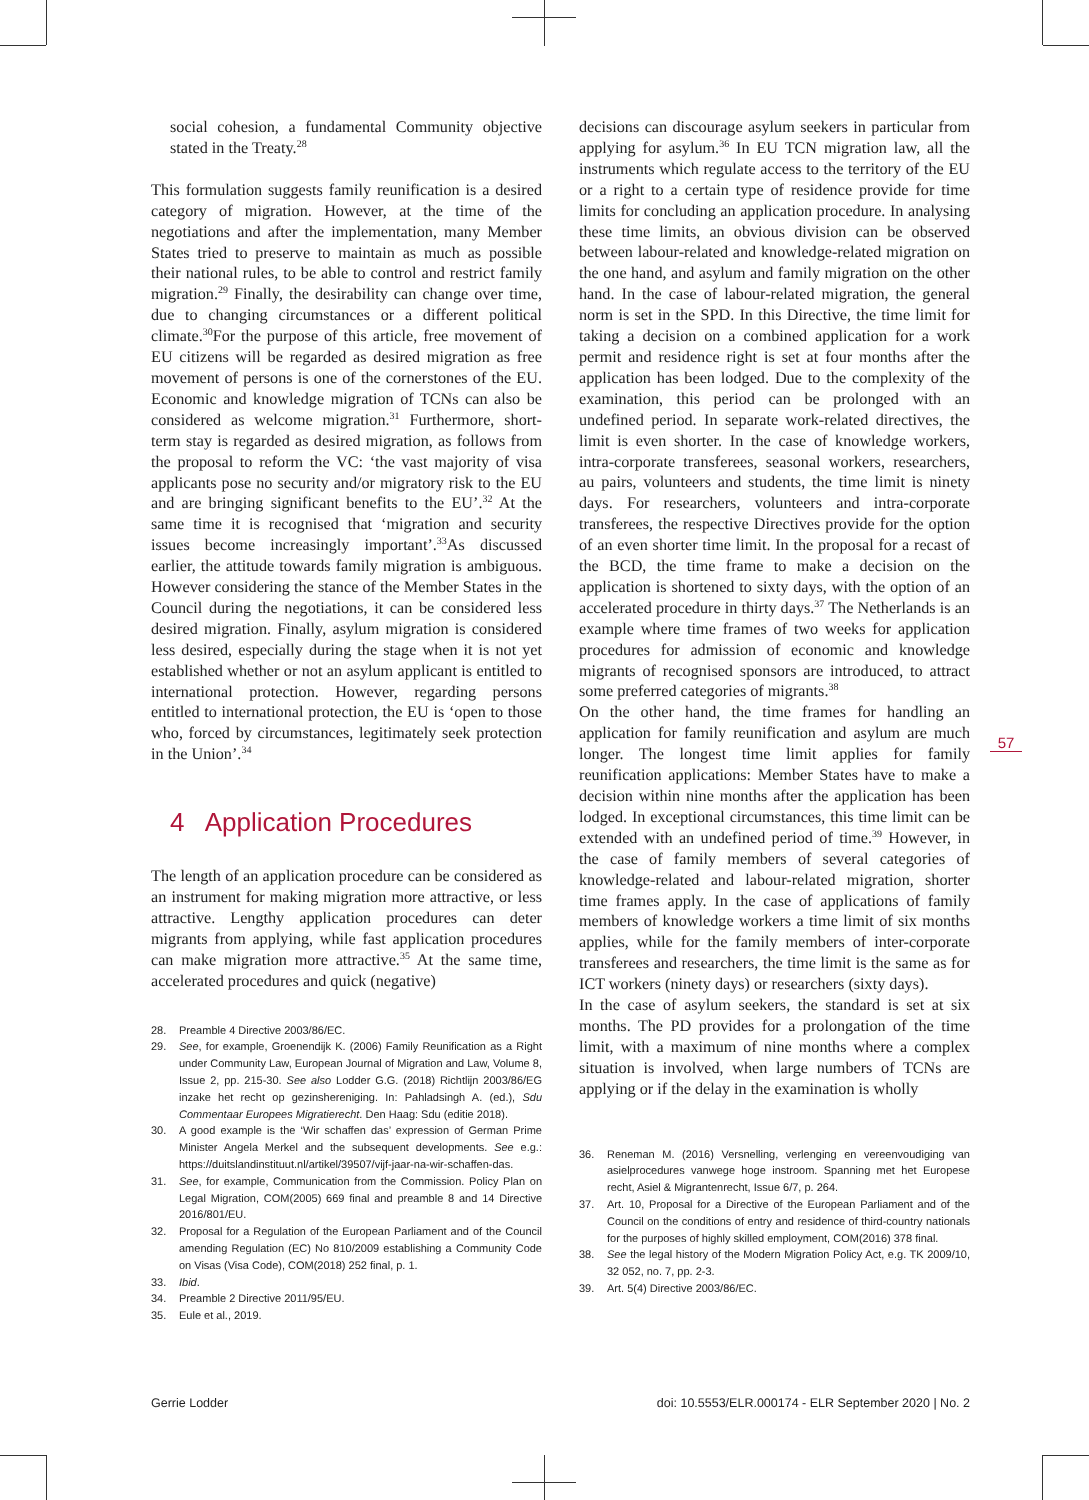social cohesion, a fundamental Community objective stated in the Treaty.<sup>28</sup>
This formulation suggests family reunification is a desired category of migration. However, at the time of the negotiations and after the implementation, many Member States tried to preserve to maintain as much as possible their national rules, to be able to control and restrict family migration.<sup>29</sup> Finally, the desirability can change over time, due to changing circumstances or a different political climate.<sup>30</sup>For the purpose of this article, free movement of EU citizens will be regarded as desired migration as free movement of persons is one of the cornerstones of the EU. Economic and knowledge migration of TCNs can also be considered as welcome migration.<sup>31</sup> Furthermore, short-term stay is regarded as desired migration, as follows from the proposal to reform the VC: ‘the vast majority of visa applicants pose no security and/or migratory risk to the EU and are bringing significant benefits to the EU’.<sup>32</sup> At the same time it is recognised that ‘migration and security issues become increasingly important’.<sup>33</sup>As discussed earlier, the attitude towards family migration is ambiguous. However considering the stance of the Member States in the Council during the negotiations, it can be considered less desired migration. Finally, asylum migration is considered less desired, especially during the stage when it is not yet established whether or not an asylum applicant is entitled to international protection. However, regarding persons entitled to international protection, the EU is ‘open to those who, forced by circumstances, legitimately seek protection in the Union’.<sup>34</sup>
4 Application Procedures
The length of an application procedure can be considered as an instrument for making migration more attractive, or less attractive. Lengthy application procedures can deter migrants from applying, while fast application procedures can make migration more attractive.<sup>35</sup> At the same time, accelerated procedures and quick (negative)
28. Preamble 4 Directive 2003/86/EC.
29. See, for example, Groenendijk K. (2006) Family Reunification as a Right under Community Law, European Journal of Migration and Law, Volume 8, Issue 2, pp. 215-30. See also Lodder G.G. (2018) Richtlijn 2003/86/EG inzake het recht op gezinshereniging. In: Pahladsingh A. (ed.), Sdu Commentaar Europees Migratierecht. Den Haag: Sdu (editie 2018).
30. A good example is the ‘Wir schaffen das’ expression of German Prime Minister Angela Merkel and the subsequent developments. See e.g.: https://duitslandinstituut.nl/artikel/39507/vijf-jaar-na-wir-schaffen-das.
31. See, for example, Communication from the Commission. Policy Plan on Legal Migration, COM(2005) 669 final and preamble 8 and 14 Directive 2016/801/EU.
32. Proposal for a Regulation of the European Parliament and of the Council amending Regulation (EC) No 810/2009 establishing a Community Code on Visas (Visa Code), COM(2018) 252 final, p. 1.
33. Ibid.
34. Preamble 2 Directive 2011/95/EU.
35. Eule et al., 2019.
decisions can discourage asylum seekers in particular from applying for asylum.<sup>36</sup> In EU TCN migration law, all the instruments which regulate access to the territory of the EU or a right to a certain type of residence provide for time limits for concluding an application procedure. In analysing these time limits, an obvious division can be observed between labour-related and knowledge-related migration on the one hand, and asylum and family migration on the other hand. In the case of labour-related migration, the general norm is set in the SPD. In this Directive, the time limit for taking a decision on a combined application for a work permit and residence right is set at four months after the application has been lodged. Due to the complexity of the examination, this period can be prolonged with an undefined period. In separate work-related directives, the limit is even shorter. In the case of knowledge workers, intra-corporate transferees, seasonal workers, researchers, au pairs, volunteers and students, the time limit is ninety days. For researchers, volunteers and intra-corporate transferees, the respective Directives provide for the option of an even shorter time limit. In the proposal for a recast of the BCD, the time frame to make a decision on the application is shortened to sixty days, with the option of an accelerated procedure in thirty days.<sup>37</sup> The Netherlands is an example where time frames of two weeks for application procedures for admission of economic and knowledge migrants of recognised sponsors are introduced, to attract some preferred categories of migrants.<sup>38</sup>
On the other hand, the time frames for handling an application for family reunification and asylum are much longer. The longest time limit applies for family reunification applications: Member States have to make a decision within nine months after the application has been lodged. In exceptional circumstances, this time limit can be extended with an undefined period of time.<sup>39</sup> However, in the case of family members of several categories of knowledge-related and labour-related migration, shorter time frames apply. In the case of applications of family members of knowledge workers a time limit of six months applies, while for the family members of inter-corporate transferees and researchers, the time limit is the same as for ICT workers (ninety days) or researchers (sixty days).
In the case of asylum seekers, the standard is set at six months. The PD provides for a prolongation of the time limit, with a maximum of nine months where a complex situation is involved, when large numbers of TCNs are applying or if the delay in the examination is wholly
36. Reneman M. (2016) Versnelling, verlenging en vereenvoudiging van asielprocedures vanwege hoge instroom. Spanning met het Europese recht, Asiel & Migrantenrecht, Issue 6/7, p. 264.
37. Art. 10, Proposal for a Directive of the European Parliament and of the Council on the conditions of entry and residence of third-country nationals for the purposes of highly skilled employment, COM(2016) 378 final.
38. See the legal history of the Modern Migration Policy Act, e.g. TK 2009/10, 32 052, no. 7, pp. 2-3.
39. Art. 5(4) Directive 2003/86/EC.
57
Gerrie Lodder doi: 10.5553/ELR.000174 - ELR September 2020 | No. 2